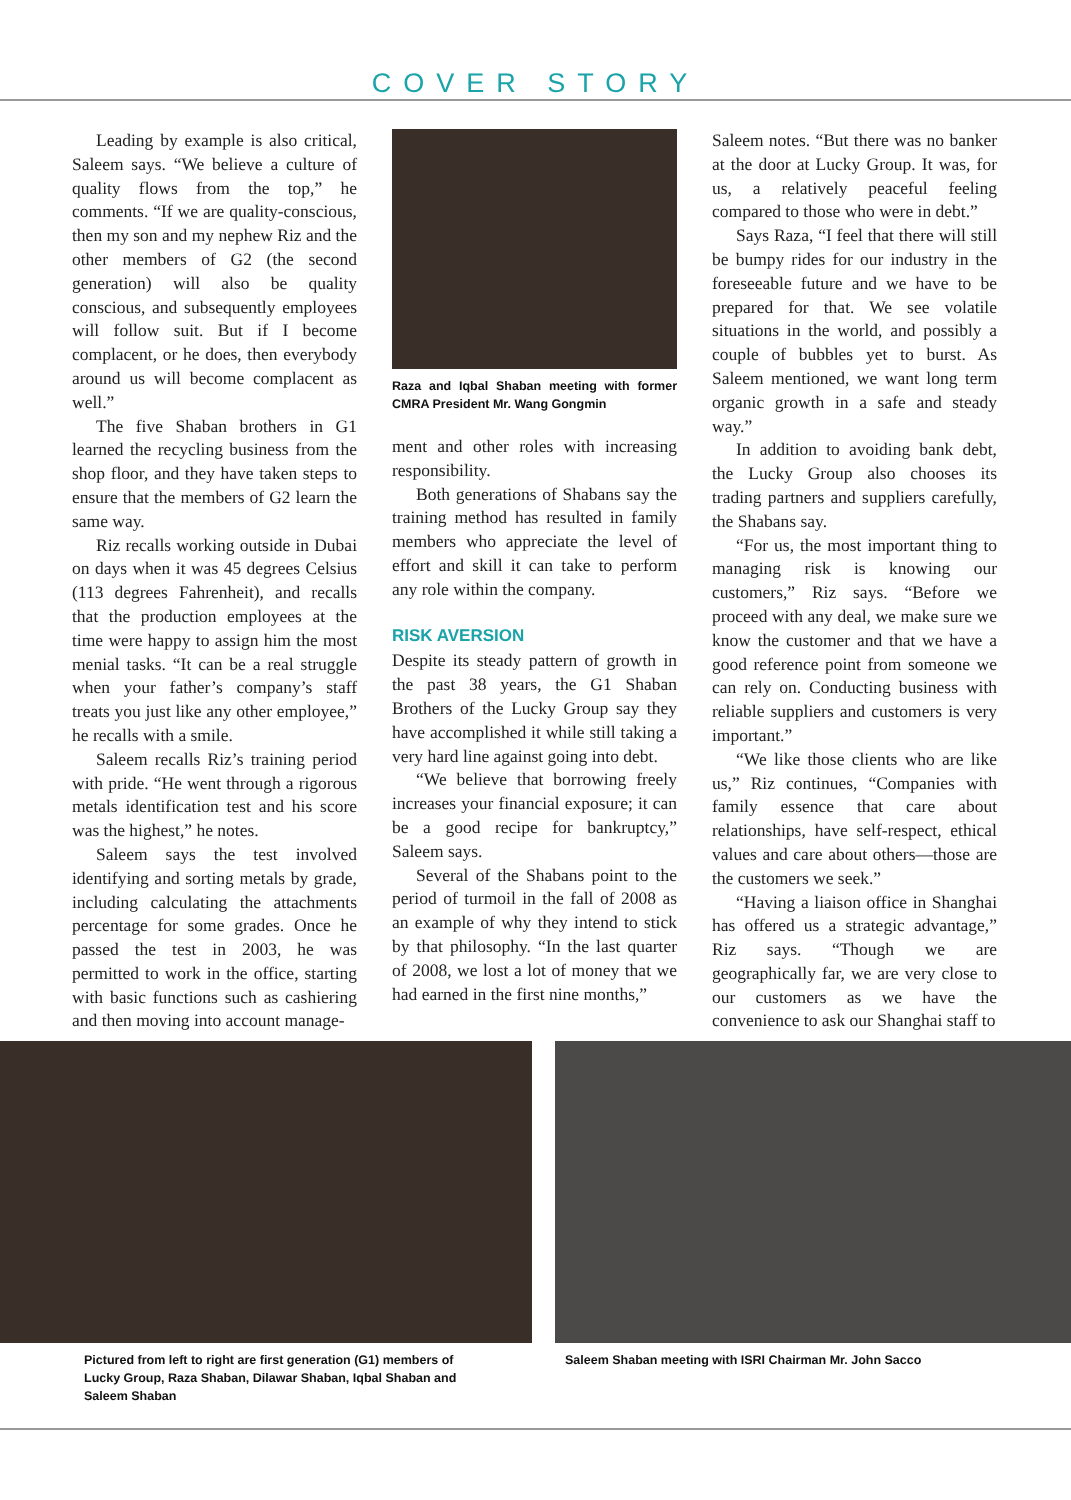COVER STORY
Leading by example is also critical, Saleem says. “We believe a culture of quality flows from the top,” he comments. “If we are quality-conscious, then my son and my nephew Riz and the other members of G2 (the second generation) will also be quality conscious, and subsequently employees will follow suit. But if I become complacent, or he does, then everybody around us will become complacent as well.”
The five Shaban brothers in G1 learned the recycling business from the shop floor, and they have taken steps to ensure that the members of G2 learn the same way.
Riz recalls working outside in Dubai on days when it was 45 degrees Celsius (113 degrees Fahrenheit), and recalls that the production employees at the time were happy to assign him the most menial tasks. “It can be a real struggle when your father’s company’s staff treats you just like any other employee,” he recalls with a smile.
Saleem recalls Riz’s training period with pride. “He went through a rigorous metals identification test and his score was the highest,” he notes.
Saleem says the test involved identifying and sorting metals by grade, including calculating the attachments percentage for some grades. Once he passed the test in 2003, he was permitted to work in the office, starting with basic functions such as cashiering and then moving into account manage-
Raza and Iqbal Shaban meeting with former CMRA President Mr. Wang Gongmin
ment and other roles with increasing responsibility.
Both generations of Shabans say the training method has resulted in family members who appreciate the level of effort and skill it can take to perform any role within the company.
RISK AVERSION
Despite its steady pattern of growth in the past 38 years, the G1 Shaban Brothers of the Lucky Group say they have accomplished it while still taking a very hard line against going into debt.
“We believe that borrowing freely increases your financial exposure; it can be a good recipe for bankruptcy,” Saleem says.
Several of the Shabans point to the period of turmoil in the fall of 2008 as an example of why they intend to stick by that philosophy. “In the last quarter of 2008, we lost a lot of money that we had earned in the first nine months,”
Saleem notes. “But there was no banker at the door at Lucky Group. It was, for us, a relatively peaceful feeling compared to those who were in debt.”
Says Raza, “I feel that there will still be bumpy rides for our industry in the foreseeable future and we have to be prepared for that. We see volatile situations in the world, and possibly a couple of bubbles yet to burst. As Saleem mentioned, we want long term organic growth in a safe and steady way.”
In addition to avoiding bank debt, the Lucky Group also chooses its trading partners and suppliers carefully, the Shabans say.
“For us, the most important thing to managing risk is knowing our customers,” Riz says. “Before we proceed with any deal, we make sure we know the customer and that we have a good reference point from someone we can rely on. Conducting business with reliable suppliers and customers is very important.”
“We like those clients who are like us,” Riz continues, “Companies with family essence that care about relationships, have self-respect, ethical values and care about others—those are the customers we seek.”
“Having a liaison office in Shanghai has offered us a strategic advantage,” Riz says. “Though we are geographically far, we are very close to our customers as we have the convenience to ask our Shanghai staff to
Pictured from left to right are first generation (G1) members of Lucky Group, Raza Shaban, Dilawar Shaban, Iqbal Shaban and Saleem Shaban
Saleem Shaban meeting with ISRI Chairman Mr. John Sacco